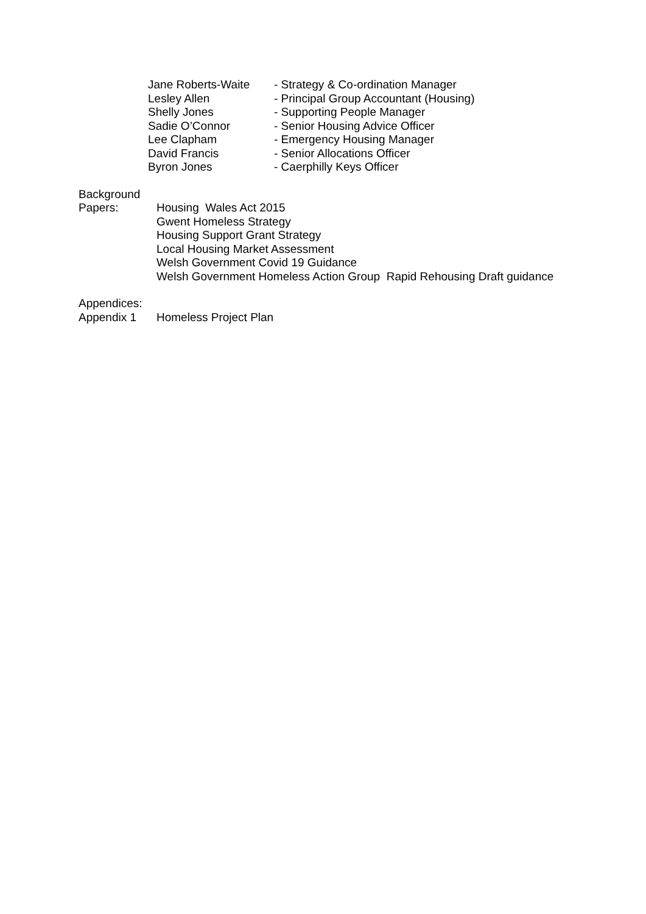| Jane Roberts-Waite | - Strategy & Co-ordination Manager |
| Lesley Allen | - Principal Group Accountant (Housing) |
| Shelly Jones | - Supporting People Manager |
| Sadie O’Connor | - Senior Housing Advice Officer |
| Lee Clapham | - Emergency Housing Manager |
| David Francis | - Senior Allocations Officer |
| Byron Jones | - Caerphilly Keys Officer |
Background
| Papers: | Housing Wales Act 2015 Gwent Homeless Strategy Housing Support Grant Strategy Local Housing Market Assessment Welsh Government Covid 19 Guidance Welsh Government Homeless Action Group Rapid Rehousing Draft guidance |
Appendices:
| Appendix 1 | Homeless Project Plan |